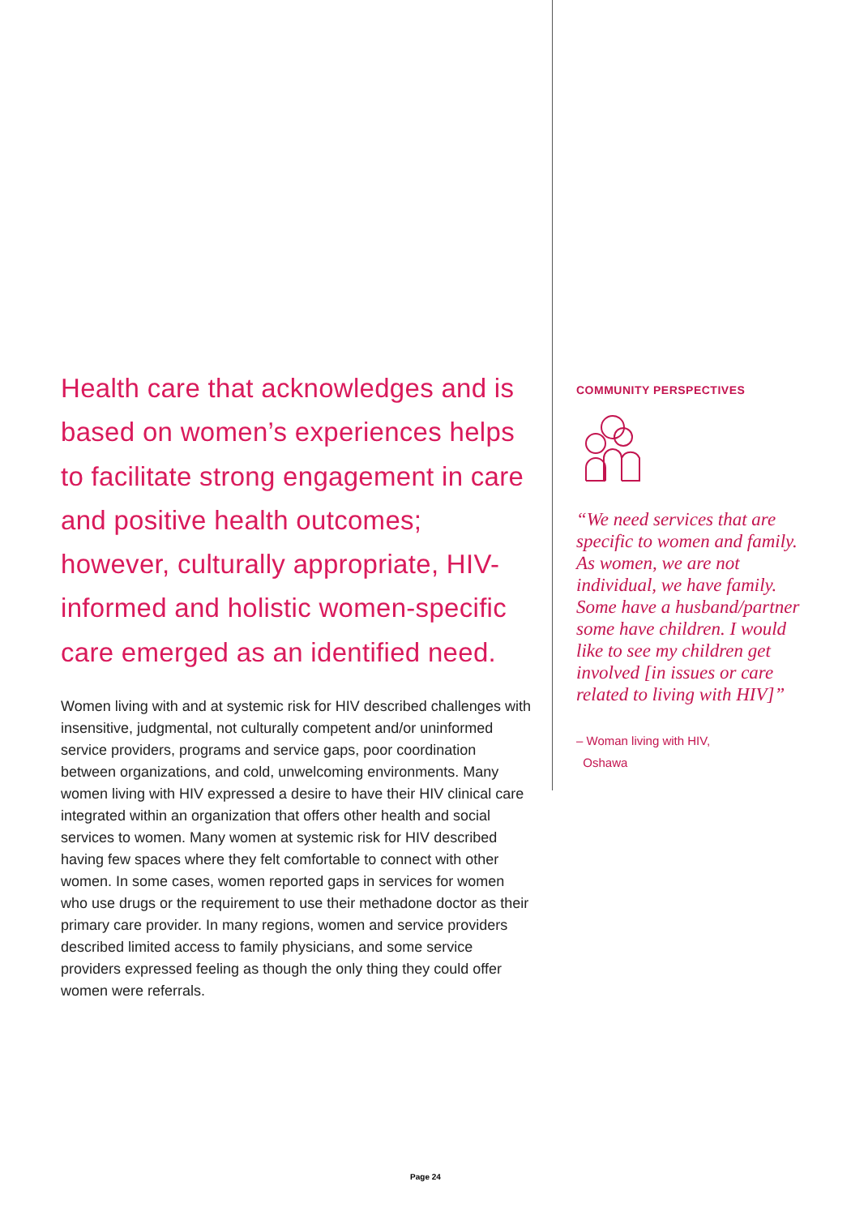Health care that acknowledges and is based on women’s experiences helps to facilitate strong engagement in care and positive health outcomes; however, culturally appropriate, HIV-informed and holistic women-specific care emerged as an identified need.
Women living with and at systemic risk for HIV described challenges with insensitive, judgmental, not culturally competent and/or uninformed service providers, programs and service gaps, poor coordination between organizations, and cold, unwelcoming environments. Many women living with HIV expressed a desire to have their HIV clinical care integrated within an organization that offers other health and social services to women. Many women at systemic risk for HIV described having few spaces where they felt comfortable to connect with other women. In some cases, women reported gaps in services for women who use drugs or the requirement to use their methadone doctor as their primary care provider. In many regions, women and service providers described limited access to family physicians, and some service providers expressed feeling as though the only thing they could offer women were referrals.
COMMUNITY PERSPECTIVES
“We need services that are specific to women and family. As women, we are not individual, we have family. Some have a husband/partner some have children. I would like to see my children get involved [in issues or care related to living with HIV]”
– Woman living with HIV,
Oshawa
Page 24